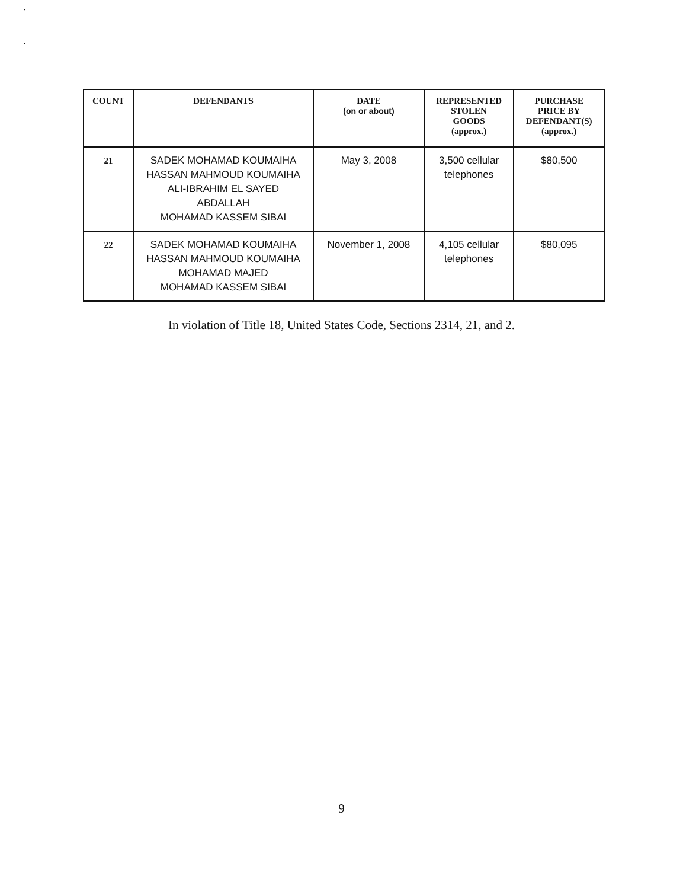.
.
| COUNT | DEFENDANTS | DATE (on or about) | REPRESENTED STOLEN GOODS (approx.) | PURCHASE PRICE BY DEFENDANT(S) (approx.) |
| --- | --- | --- | --- | --- |
| 21 | SADEK MOHAMAD KOUMAIHA HASSAN MAHMOUD KOUMAIHA ALI-IBRAHIM EL SAYED ABDALLAH MOHAMAD KASSEM SIBAI | May 3, 2008 | 3,500 cellular telephones | $80,500 |
| 22 | SADEK MOHAMAD KOUMAIHA HASSAN MAHMOUD KOUMAIHA MOHAMAD MAJED MOHAMAD KASSEM SIBAI | November 1, 2008 | 4,105 cellular telephones | $80,095 |
In violation of Title 18, United States Code, Sections 2314, 21, and 2.
9